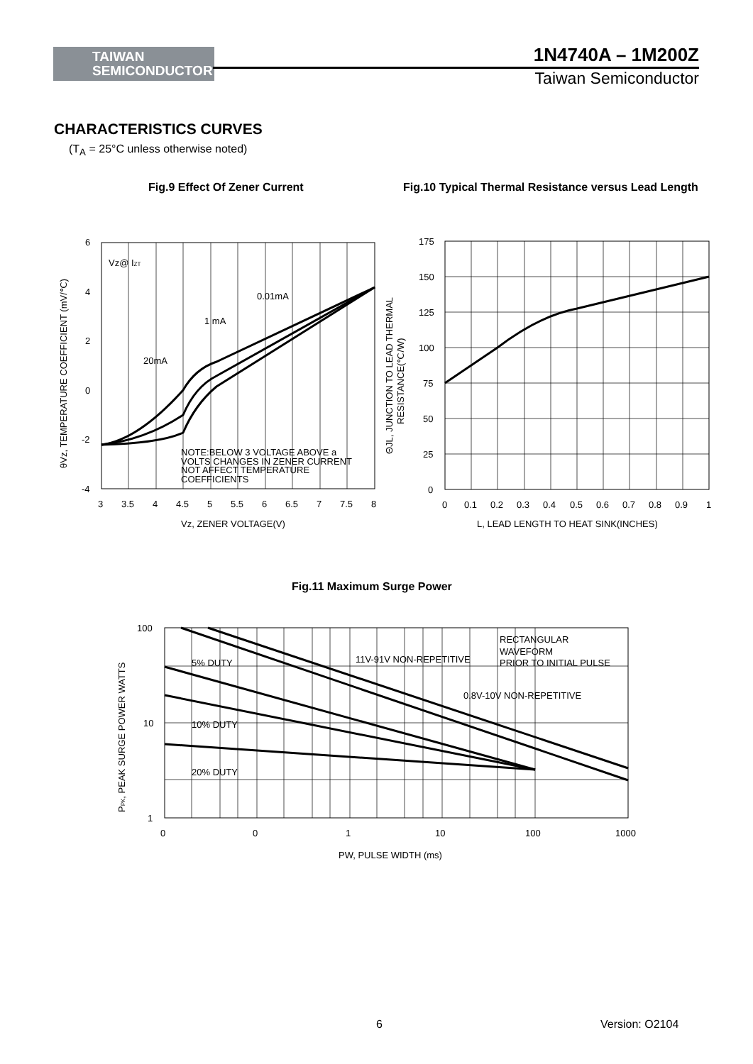TAIWAN
SEMICONDUCTOR
1N4740A – 1M200Z
Taiwan Semiconductor
CHARACTERISTICS CURVES
(T<sub>A</sub> = 25°C unless otherwise noted)
Fig.9 Effect Of Zener Current
Fig.10 Typical Thermal Resistance versus Lead Length
Vz@ IZT
0.01mA
1 mA
20mA
NOTE:BELOW 3 VOLTAGE ABOVE a
VOLTS CHANGES IN ZENER CURRENT
NOT AFFECT TEMPERATURE
COEFFICIENTS
6
4
2
0
-2
-4
3
3.5
4
4.5
5
5.5
6
6.5
7
7.5
8
Vz, ZENER VOLTAGE(V)
θVz, TEMPERATURE COEFFICIENT (mV/℃)
175
150
125
100
75
50
25
0
0
0.1
0.2
0.3
0.4
0.5
0.6
0.7
0.8
0.9
1
L, LEAD LENGTH TO HEAT SINK(INCHES)
ΘJL, JUNCTION TO LEAD THERMAL
RESISTANCE(℃/W)
Fig.11 Maximum Surge Power
RECTANGULAR
WAVEFORM
PRIOR TO INITIAL PULSE
5% DUTY
11V-91V NON-REPETITIVE
0.8V-10V NON-REPETITIVE
10% DUTY
20% DUTY
100
10
1
0
0
1
10
100
1000
PW, PULSE WIDTH (ms)
PPK, PEAK SURGE POWER WATTS
6 Version: O2104